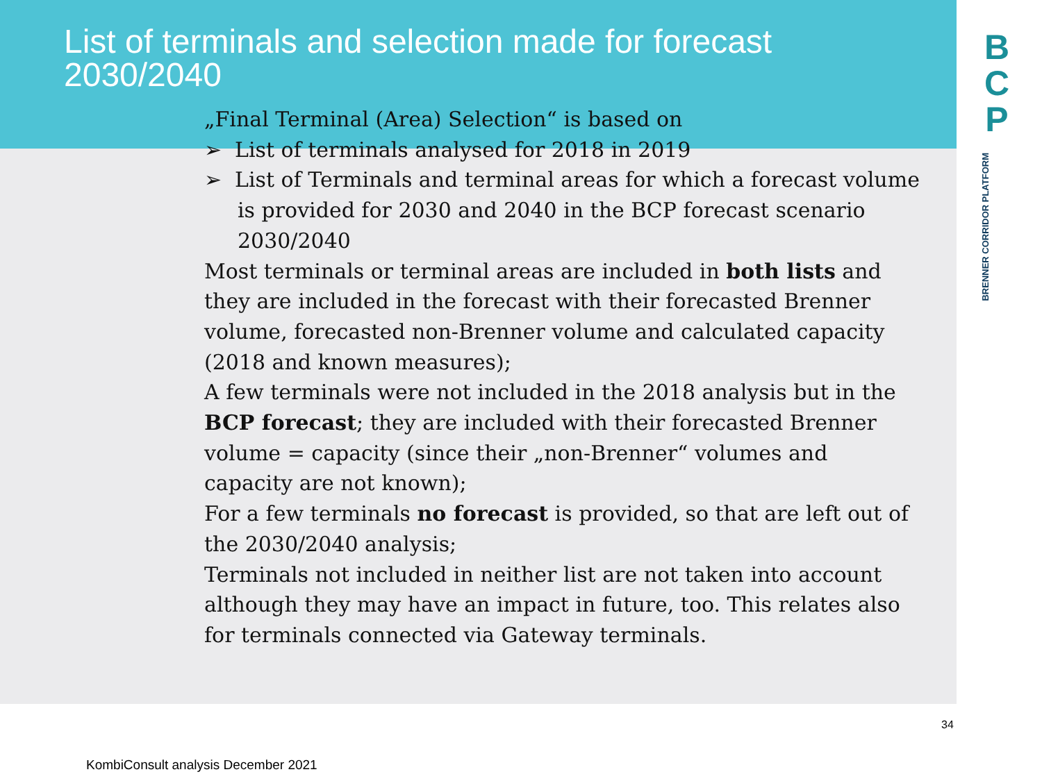List of terminals and selection made for forecast 2030/2040
„Final Terminal (Area) Selection“ is based on
➢ List of terminals analysed for 2018 in 2019
➢ List of Terminals and terminal areas for which a forecast volume is provided for 2030 and 2040 in the BCP forecast scenario 2030/2040
Most terminals or terminal areas are included in both lists and they are included in the forecast with their forecasted Brenner volume, forecasted non-Brenner volume and calculated capacity (2018 and known measures);
A few terminals were not included in the 2018 analysis but in the BCP forecast; they are included with their forecasted Brenner volume = capacity (since their „non-Brenner“ volumes and capacity are not known);
For a few terminals no forecast is provided, so that are left out of the 2030/2040 analysis;
Terminals not included in neither list are not taken into account although they may have an impact in future, too. This relates also for terminals connected via Gateway terminals.
B
C
P
BRENNER CORRIDOR PLATFORM
34
KombiConsult analysis December 2021